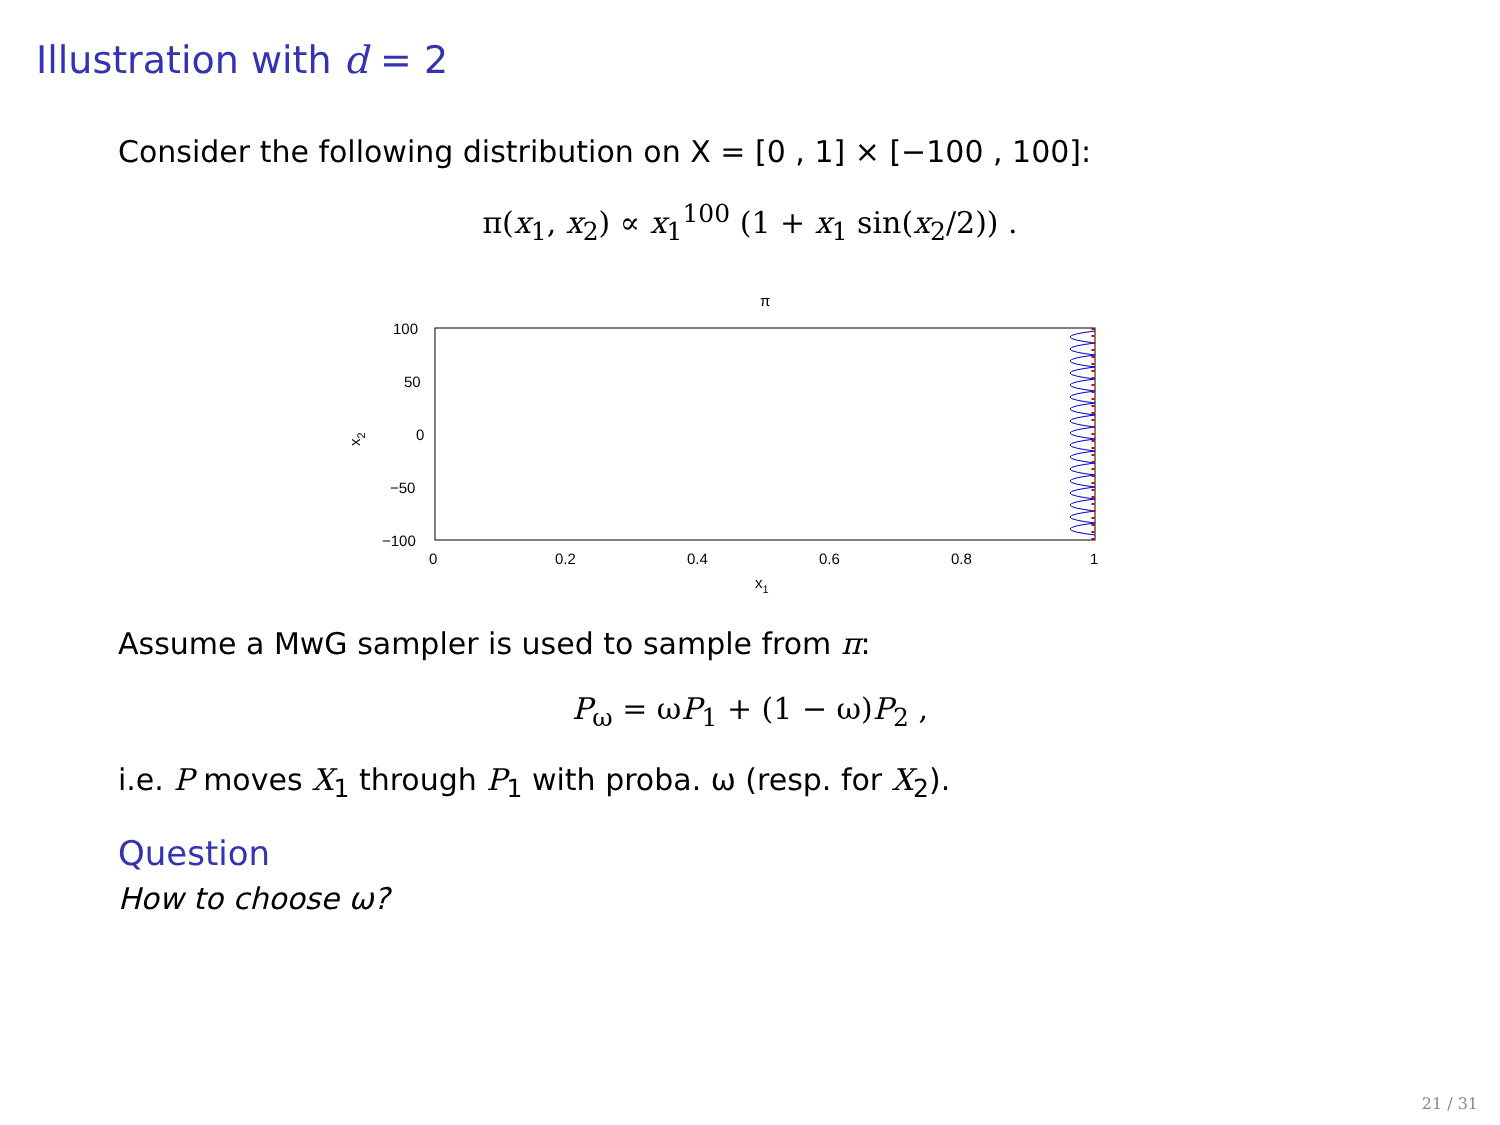Illustration with d = 2
Consider the following distribution on X = [0 , 1] × [−100 , 100]:
π(x<sub>1</sub>, x<sub>2</sub>) ∝ x<sub>1</sub><sup>100</sup> (1 + x<sub>1</sub> sin(x<sub>2</sub>/2)) .
π
100
50
0
−50
−100
0
0.2
0.4
0.6
0.8
1
x1
x2
Assume a MwG sampler is used to sample from π:
P<sub>ω</sub> = ωP<sub>1</sub> + (1 − ω)P<sub>2</sub> ,
i.e. P moves X<sub>1</sub> through P<sub>1</sub> with proba. ω (resp. for X<sub>2</sub>).
Question
How to choose ω?
21 / 31